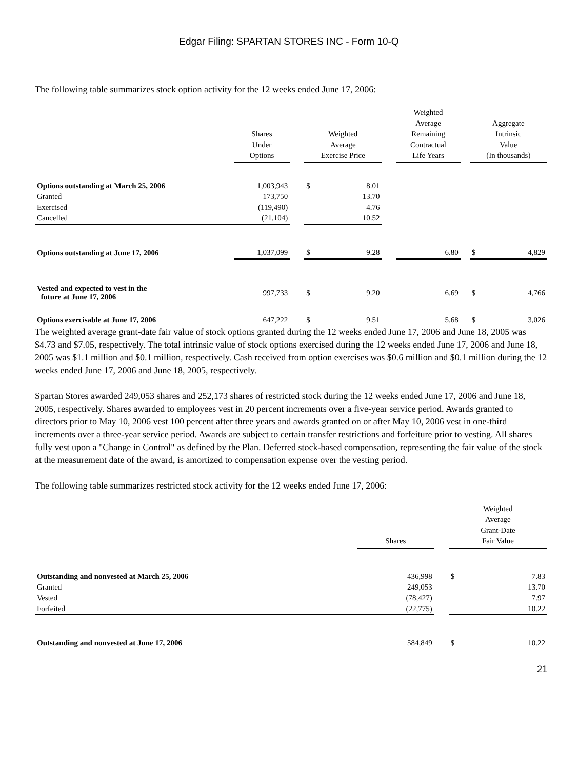Edgar Filing: SPARTAN STORES INC - Form 10-Q
The following table summarizes stock option activity for the 12 weeks ended June 17, 2006:
| | Shares Under Options | | Weighted Average Exercise Price | | | Weighted Average Remaining Contractual Life Years | | Aggregate Intrinsic Value (In thousands) | |
| --- | --- | --- | --- | --- | --- | --- | --- | --- | --- |
| Options outstanding at March 25, 2006 | 1,003,943 | | $ | 8.01 | | | | | |
| Granted | 173,750 | | | 13.70 | | | | | |
| Exercised | (119,490) | | | 4.76 | | | | | |
| Cancelled | (21,104) | | | 10.52 | | | | | |
| Options outstanding at June 17, 2006 | 1,037,099 | | $ | 9.28 | | 6.80 | | $ | 4,829 |
| Vested and expected to vest in the future at June 17, 2006 | 997,733 | | $ | 9.20 | | 6.69 | | $ | 4,766 |
| Options exercisable at June 17, 2006 | 647,222 | | $ | 9.51 | | 5.68 | | $ | 3,026 |
The weighted average grant-date fair value of stock options granted during the 12 weeks ended June 17, 2006 and June 18, 2005 was $4.73 and $7.05, respectively. The total intrinsic value of stock options exercised during the 12 weeks ended June 17, 2006 and June 18, 2005 was $1.1 million and $0.1 million, respectively. Cash received from option exercises was $0.6 million and $0.1 million during the 12 weeks ended June 17, 2006 and June 18, 2005, respectively.
Spartan Stores awarded 249,053 shares and 252,173 shares of restricted stock during the 12 weeks ended June 17, 2006 and June 18, 2005, respectively. Shares awarded to employees vest in 20 percent increments over a five-year service period. Awards granted to directors prior to May 10, 2006 vest 100 percent after three years and awards granted on or after May 10, 2006 vest in one-third increments over a three-year service period. Awards are subject to certain transfer restrictions and forfeiture prior to vesting. All shares fully vest upon a "Change in Control" as defined by the Plan. Deferred stock-based compensation, representing the fair value of the stock at the measurement date of the award, is amortized to compensation expense over the vesting period.
The following table summarizes restricted stock activity for the 12 weeks ended June 17, 2006:
| | Shares | | Weighted Average Grant-Date Fair Value | |
| --- | --- | --- | --- | --- |
| Outstanding and nonvested at March 25, 2006 | 436,998 | | $ | 7.83 |
| Granted | 249,053 | | | 13.70 |
| Vested | (78,427) | | | 7.97 |
| Forfeited | (22,775) | | | 10.22 |
| Outstanding and nonvested at June 17, 2006 | 584,849 | | $ | 10.22 |
21